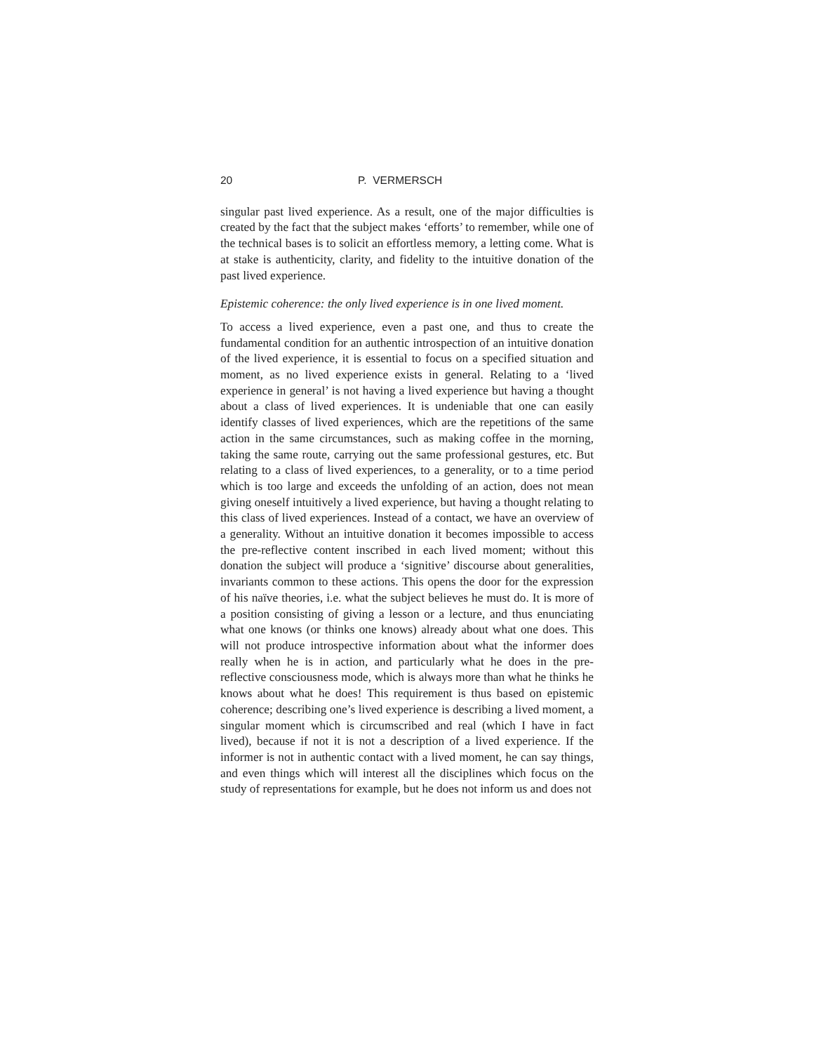20 P. VERMERSCH
singular past lived experience. As a result, one of the major difficulties is created by the fact that the subject makes ‘efforts’ to remember, while one of the technical bases is to solicit an effortless memory, a letting come. What is at stake is authenticity, clarity, and fidelity to the intuitive donation of the past lived experience.
Epistemic coherence: the only lived experience is in one lived moment.
To access a lived experience, even a past one, and thus to create the fundamental condition for an authentic introspection of an intuitive donation of the lived experience, it is essential to focus on a specified situation and moment, as no lived experience exists in general. Relating to a ‘lived experience in general’ is not having a lived experience but having a thought about a class of lived experiences. It is undeniable that one can easily identify classes of lived experiences, which are the repetitions of the same action in the same circumstances, such as making coffee in the morning, taking the same route, carrying out the same professional gestures, etc. But relating to a class of lived experiences, to a generality, or to a time period which is too large and exceeds the unfolding of an action, does not mean giving oneself intuitively a lived experience, but having a thought relating to this class of lived experiences. Instead of a contact, we have an overview of a generality. Without an intuitive donation it becomes impossible to access the pre-reflective content inscribed in each lived moment; without this donation the subject will produce a ‘signitive’ discourse about generalities, invariants common to these actions. This opens the door for the expression of his naïve theories, i.e. what the subject believes he must do. It is more of a position consisting of giving a lesson or a lecture, and thus enunciating what one knows (or thinks one knows) already about what one does. This will not produce introspective information about what the informer does really when he is in action, and particularly what he does in the pre-reflective consciousness mode, which is always more than what he thinks he knows about what he does! This requirement is thus based on epistemic coherence; describing one’s lived experience is describing a lived moment, a singular moment which is circumscribed and real (which I have in fact lived), because if not it is not a description of a lived experience. If the informer is not in authentic contact with a lived moment, he can say things, and even things which will interest all the disciplines which focus on the study of representations for example, but he does not inform us and does not